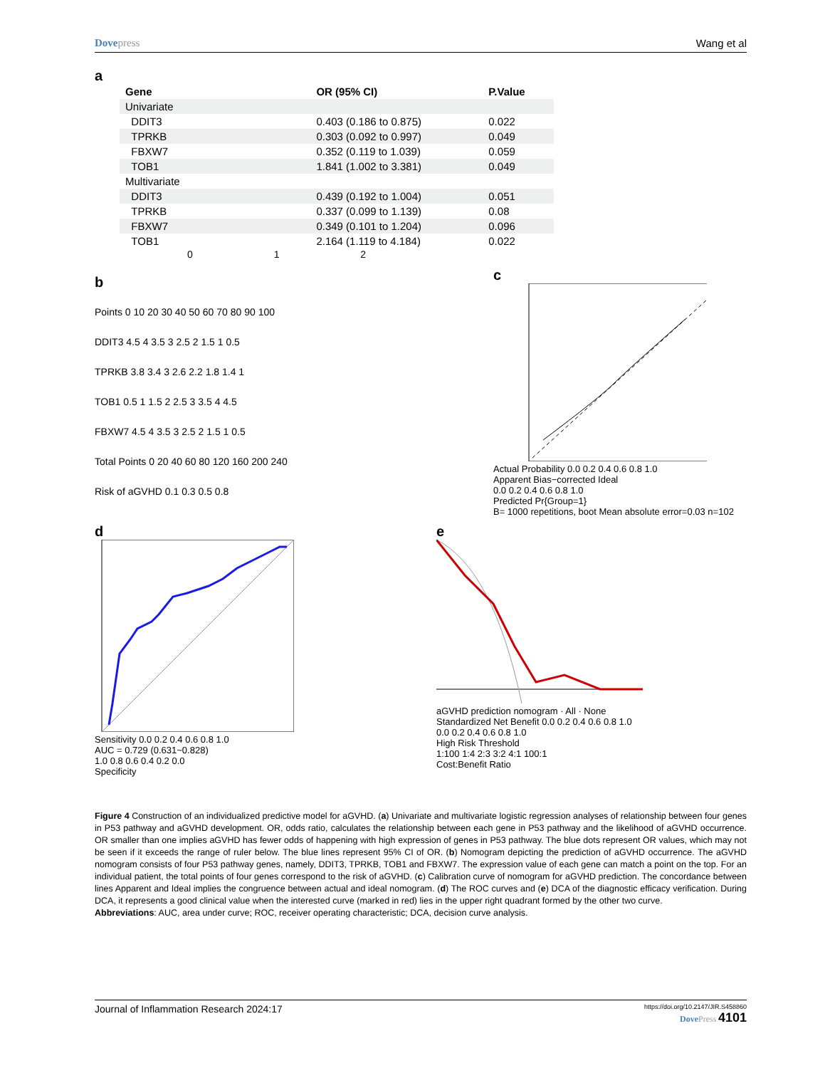Dovepress Wang et al
a
| Gene | | OR (95% CI) | P.Value |
| --- | --- | --- | --- |
| Univariate | | | |
| DDIT3 | | 0.403 (0.186 to 0.875) | 0.022 |
| TPRKB | | 0.303 (0.092 to 0.997) | 0.049 |
| FBXW7 | | 0.352 (0.119 to 1.039) | 0.059 |
| TOB1 | | 1.841 (1.002 to 3.381) | 0.049 |
| Multivariate | | | |
| DDIT3 | | 0.439 (0.192 to 1.004) | 0.051 |
| TPRKB | | 0.337 (0.099 to 1.139) | 0.08 |
| FBXW7 | | 0.349 (0.101 to 1.204) | 0.096 |
| TOB1 | | 2.164 (1.119 to 4.184) | 0.022 |
0 1 2
b
Points 0 10 20 30 40 50 60 70 80 90 100
DDIT3 4.5 4 3.5 3 2.5 2 1.5 1 0.5
TPRKB 3.8 3.4 3 2.6 2.2 1.8 1.4 1
TOB1 0.5 1 1.5 2 2.5 3 3.5 4 4.5
FBXW7 4.5 4 3.5 3 2.5 2 1.5 1 0.5
Total Points 0 20 40 60 80 120 160 200 240
Risk of aGVHD 0.1 0.3 0.5 0.8
c
Actual Probability 0.0 0.2 0.4 0.6 0.8 1.0
Apparent Bias−corrected Ideal
0.0 0.2 0.4 0.6 0.8 1.0
Predicted Pr{Group=1}
B= 1000 repetitions, boot Mean absolute error=0.03 n=102
d
Sensitivity 0.0 0.2 0.4 0.6 0.8 1.0
AUC = 0.729 (0.631~0.828)
1.0 0.8 0.6 0.4 0.2 0.0
Specificity
e
aGVHD prediction nomogram · All · None
Standardized Net Benefit 0.0 0.2 0.4 0.6 0.8 1.0
0.0 0.2 0.4 0.6 0.8 1.0
High Risk Threshold
1:100 1:4 2:3 3:2 4:1 100:1
Cost:Benefit Ratio
Figure 4 Construction of an individualized predictive model for aGVHD. (a) Univariate and multivariate logistic regression analyses of relationship between four genes in P53 pathway and aGVHD development. OR, odds ratio, calculates the relationship between each gene in P53 pathway and the likelihood of aGVHD occurrence. OR smaller than one implies aGVHD has fewer odds of happening with high expression of genes in P53 pathway. The blue dots represent OR values, which may not be seen if it exceeds the range of ruler below. The blue lines represent 95% CI of OR. (b) Nomogram depicting the prediction of aGVHD occurrence. The aGVHD nomogram consists of four P53 pathway genes, namely, DDIT3, TPRKB, TOB1 and FBXW7. The expression value of each gene can match a point on the top. For an individual patient, the total points of four genes correspond to the risk of aGVHD. (c) Calibration curve of nomogram for aGVHD prediction. The concordance between lines Apparent and Ideal implies the congruence between actual and ideal nomogram. (d) The ROC curves and (e) DCA of the diagnostic efficacy verification. During DCA, it represents a good clinical value when the interested curve (marked in red) lies in the upper right quadrant formed by the other two curve.
Abbreviations: AUC, area under curve; ROC, receiver operating characteristic; DCA, decision curve analysis.
Journal of Inflammation Research 2024:17
https://doi.org/10.2147/JIR.S458860
DovePress 4101